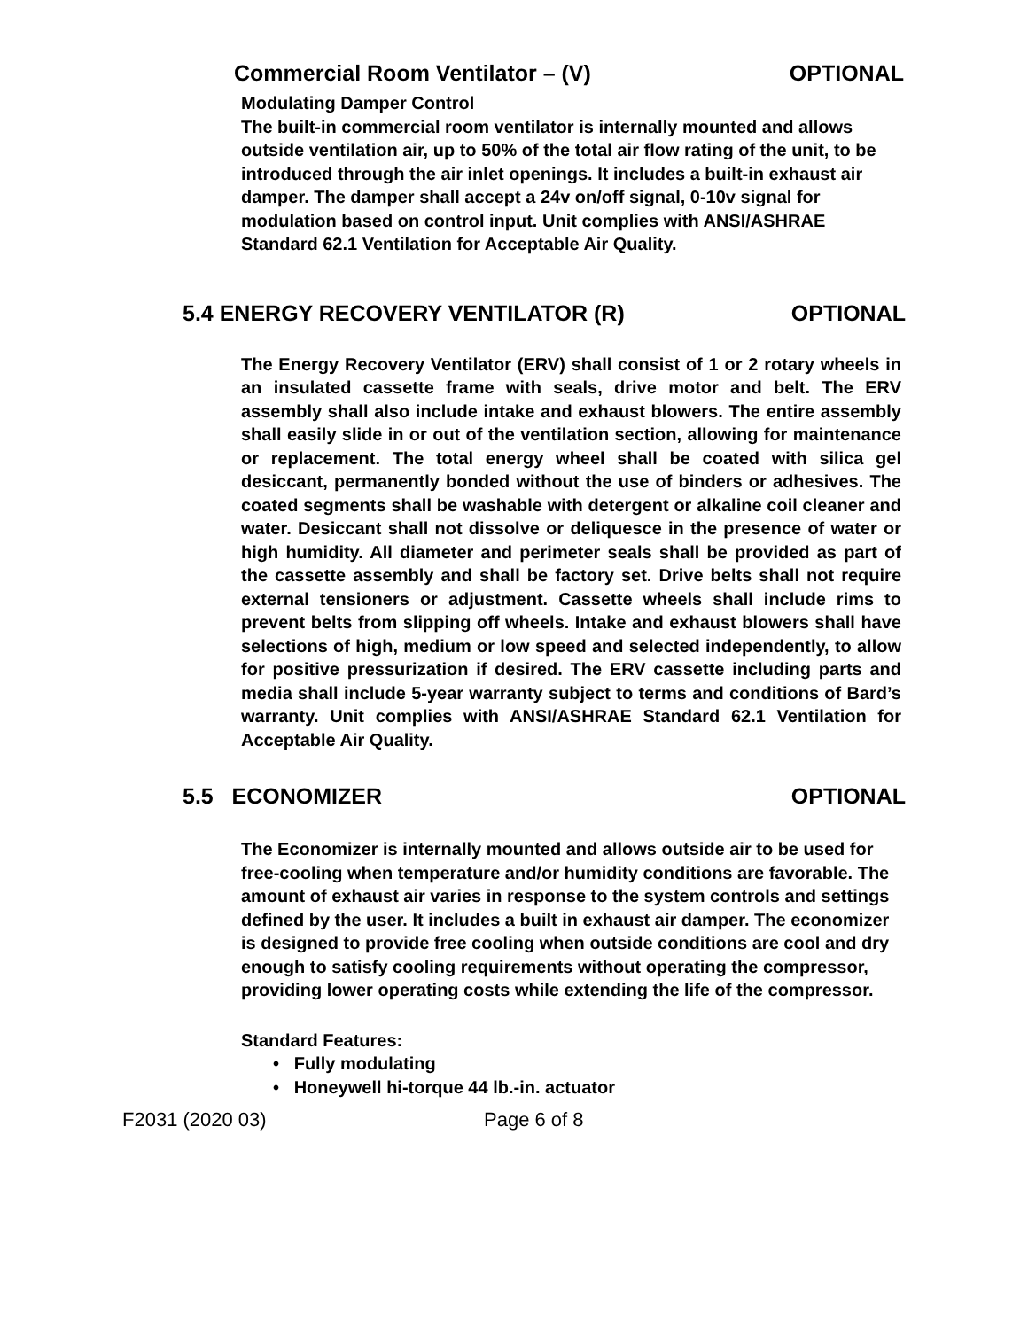Commercial Room Ventilator – (V) OPTIONAL
Modulating Damper Control
The built-in commercial room ventilator is internally mounted and allows outside ventilation air, up to 50% of the total air flow rating of the unit, to be introduced through the air inlet openings. It includes a built-in exhaust air damper. The damper shall accept a 24v on/off signal, 0-10v signal for modulation based on control input. Unit complies with ANSI/ASHRAE Standard 62.1 Ventilation for Acceptable Air Quality.
5.4 ENERGY RECOVERY VENTILATOR (R) OPTIONAL
The Energy Recovery Ventilator (ERV) shall consist of 1 or 2 rotary wheels in an insulated cassette frame with seals, drive motor and belt. The ERV assembly shall also include intake and exhaust blowers. The entire assembly shall easily slide in or out of the ventilation section, allowing for maintenance or replacement. The total energy wheel shall be coated with silica gel desiccant, permanently bonded without the use of binders or adhesives. The coated segments shall be washable with detergent or alkaline coil cleaner and water. Desiccant shall not dissolve or deliquesce in the presence of water or high humidity. All diameter and perimeter seals shall be provided as part of the cassette assembly and shall be factory set. Drive belts shall not require external tensioners or adjustment. Cassette wheels shall include rims to prevent belts from slipping off wheels. Intake and exhaust blowers shall have selections of high, medium or low speed and selected independently, to allow for positive pressurization if desired. The ERV cassette including parts and media shall include 5-year warranty subject to terms and conditions of Bard’s warranty. Unit complies with ANSI/ASHRAE Standard 62.1 Ventilation for Acceptable Air Quality.
5.5 ECONOMIZER OPTIONAL
The Economizer is internally mounted and allows outside air to be used for free-cooling when temperature and/or humidity conditions are favorable. The amount of exhaust air varies in response to the system controls and settings defined by the user. It includes a built in exhaust air damper. The economizer is designed to provide free cooling when outside conditions are cool and dry enough to satisfy cooling requirements without operating the compressor, providing lower operating costs while extending the life of the compressor.
Standard Features:
• Fully modulating
• Honeywell hi-torque 44 lb.-in. actuator
F2031 (2020 03) Page 6 of 8